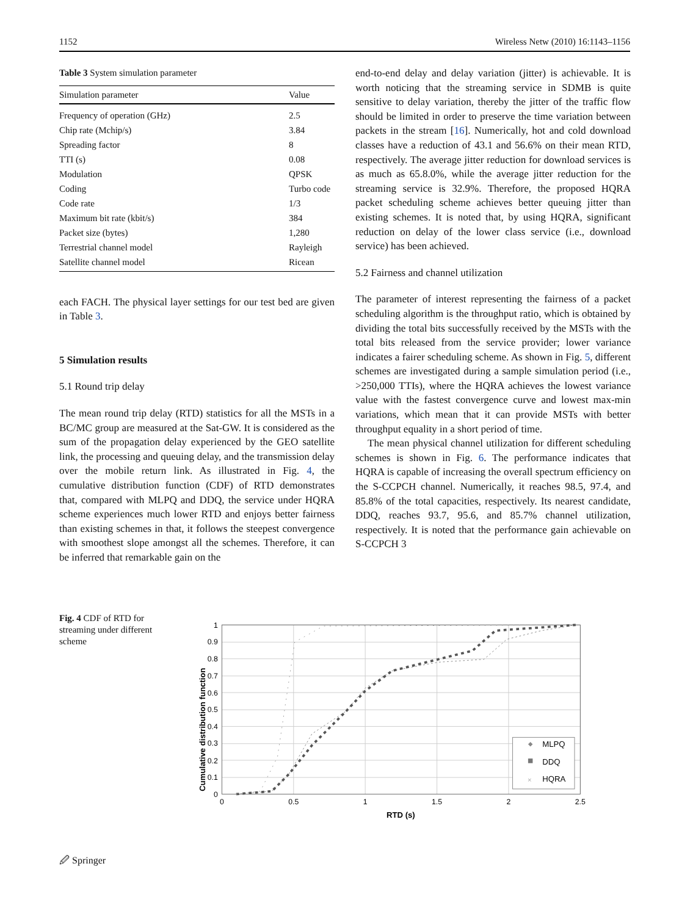1152 Wireless Netw (2010) 16:1143–1156
Table 3 System simulation parameter
| Simulation parameter | Value |
| --- | --- |
| Frequency of operation (GHz) | 2.5 |
| Chip rate (Mchip/s) | 3.84 |
| Spreading factor | 8 |
| TTI (s) | 0.08 |
| Modulation | QPSK |
| Coding | Turbo code |
| Code rate | 1/3 |
| Maximum bit rate (kbit/s) | 384 |
| Packet size (bytes) | 1,280 |
| Terrestrial channel model | Rayleigh |
| Satellite channel model | Ricean |
each FACH. The physical layer settings for our test bed are given in Table 3.
5 Simulation results
5.1 Round trip delay
The mean round trip delay (RTD) statistics for all the MSTs in a BC/MC group are measured at the Sat-GW. It is considered as the sum of the propagation delay experienced by the GEO satellite link, the processing and queuing delay, and the transmission delay over the mobile return link. As illustrated in Fig. 4, the cumulative distribution function (CDF) of RTD demonstrates that, compared with MLPQ and DDQ, the service under HQRA scheme experiences much lower RTD and enjoys better fairness than existing schemes in that, it follows the steepest convergence with smoothest slope amongst all the schemes. Therefore, it can be inferred that remarkable gain on the
end-to-end delay and delay variation (jitter) is achievable. It is worth noticing that the streaming service in SDMB is quite sensitive to delay variation, thereby the jitter of the traffic flow should be limited in order to preserve the time variation between packets in the stream [16]. Numerically, hot and cold download classes have a reduction of 43.1 and 56.6% on their mean RTD, respectively. The average jitter reduction for download services is as much as 65.8.0%, while the average jitter reduction for the streaming service is 32.9%. Therefore, the proposed HQRA packet scheduling scheme achieves better queuing jitter than existing schemes. It is noted that, by using HQRA, significant reduction on delay of the lower class service (i.e., download service) has been achieved.
5.2 Fairness and channel utilization
The parameter of interest representing the fairness of a packet scheduling algorithm is the throughput ratio, which is obtained by dividing the total bits successfully received by the MSTs with the total bits released from the service provider; lower variance indicates a fairer scheduling scheme. As shown in Fig. 5, different schemes are investigated during a sample simulation period (i.e., >250,000 TTIs), where the HQRA achieves the lowest variance value with the fastest convergence curve and lowest max-min variations, which mean that it can provide MSTs with better throughput equality in a short period of time.
The mean physical channel utilization for different scheduling schemes is shown in Fig. 6. The performance indicates that HQRA is capable of increasing the overall spectrum efficiency on the S-CCPCH channel. Numerically, it reaches 98.5, 97.4, and 85.8% of the total capacities, respectively. Its nearest candidate, DDQ, reaches 93.7, 95.6, and 85.7% channel utilization, respectively. It is noted that the performance gain achievable on S-CCPCH 3
Fig. 4 CDF of RTD for streaming under different scheme
Cumulative distribution function
1
0.9
0.8
0.7
0.6
0.5
0.4
0.3
0.2
0.1
0
0
0.5
1
1.5
2
2.5
RTD (s)
MLPQ
DDQ
HQRA
×
🖉 Springer